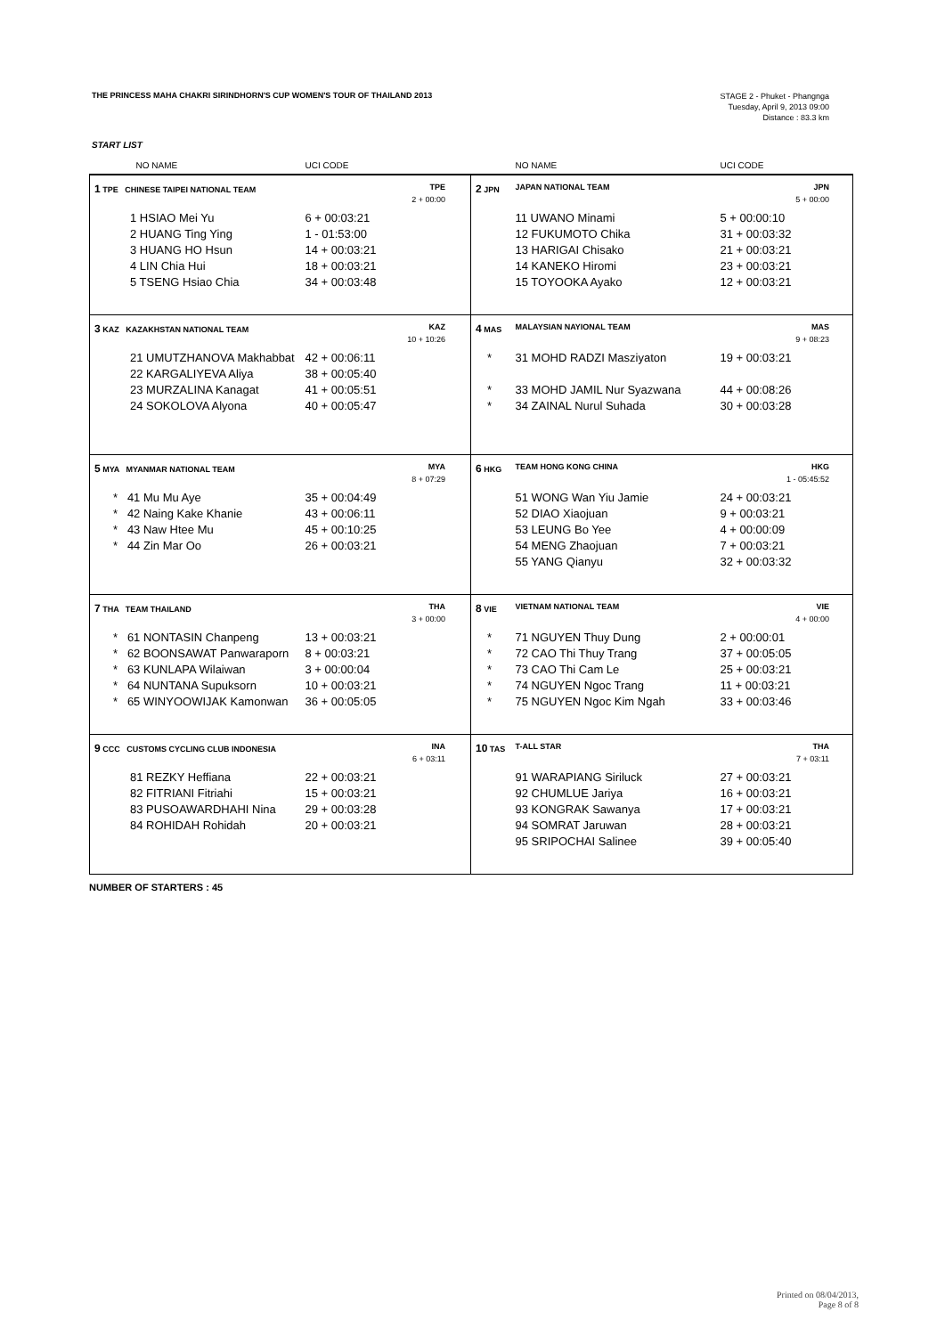THE PRINCESS MAHA CHAKRI SIRINDHORN'S CUP WOMEN'S TOUR OF THAILAND 2013
STAGE 2 - Phuket - Phangnga
Tuesday, April 9, 2013 09:00
Distance : 83.3 km
START LIST
| NO NAME | UCI CODE | | NO NAME | UCI CODE |
| --- | --- | --- | --- | --- |
| 1 TPE CHINESE TAIPEI NATIONAL TEAM | TPE | 2 JPN | JAPAN NATIONAL TEAM | JPN |
| | 2 + 00:00 | | | 5 + 00:00 |
| 1 HSIAO Mei Yu | 6 + 00:03:21 | | 11 UWANO Minami | 5 + 00:00:10 |
| 2 HUANG Ting Ying | 1 - 01:53:00 | | 12 FUKUMOTO Chika | 31 + 00:03:32 |
| 3 HUANG HO Hsun | 14 + 00:03:21 | | 13 HARIGAI Chisako | 21 + 00:03:21 |
| 4 LIN Chia Hui | 18 + 00:03:21 | | 14 KANEKO Hiromi | 23 + 00:03:21 |
| 5 TSENG Hsiao Chia | 34 + 00:03:48 | | 15 TOYOOKA Ayako | 12 + 00:03:21 |
| 3 KAZ KAZAKHSTAN NATIONAL TEAM | KAZ | 4 MAS | MALAYSIAN NAYIONAL TEAM | MAS |
| | 10 + 10:26 | | | 9 + 08:23 |
| 21 UMUTZHANOVA Makhabbat | 42 + 00:06:11 | * | 31 MOHD RADZI Masziyaton | 19 + 00:03:21 |
| 22 KARGALIYEVA Aliya | 38 + 00:05:40 | | | |
| 23 MURZALINA Kanagat | 41 + 00:05:51 | * | 33 MOHD JAMIL Nur Syazwana | 44 + 00:08:26 |
| 24 SOKOLOVA Alyona | 40 + 00:05:47 | * | 34 ZAINAL Nurul Suhada | 30 + 00:03:28 |
| 5 MYA MYANMAR NATIONAL TEAM | MYA | 6 HKG | TEAM HONG KONG CHINA | HKG |
| | 8 + 07:29 | | | 1 - 05:45:52 |
| * 41 Mu Mu Aye | 35 + 00:04:49 | | 51 WONG Wan Yiu Jamie | 24 + 00:03:21 |
| * 42 Naing Kake Khanie | 43 + 00:06:11 | | 52 DIAO Xiaojuan | 9 + 00:03:21 |
| * 43 Naw Htee Mu | 45 + 00:10:25 | | 53 LEUNG Bo Yee | 4 + 00:00:09 |
| * 44 Zin Mar Oo | 26 + 00:03:21 | | 54 MENG Zhaojuan | 7 + 00:03:21 |
| | | | 55 YANG Qianyu | 32 + 00:03:32 |
| 7 THA TEAM THAILAND | THA | 8 VIE | VIETNAM NATIONAL TEAM | VIE |
| | 3 + 00:00 | | | 4 + 00:00 |
| * 61 NONTASIN Chanpeng | 13 + 00:03:21 | * | 71 NGUYEN Thuy Dung | 2 + 00:00:01 |
| * 62 BOONSAWAT Panwaraporn | 8 + 00:03:21 | * | 72 CAO Thi Thuy Trang | 37 + 00:05:05 |
| * 63 KUNLAPA Wilaiwan | 3 + 00:00:04 | * | 73 CAO Thi Cam Le | 25 + 00:03:21 |
| * 64 NUNTANA Supuksorn | 10 + 00:03:21 | * | 74 NGUYEN Ngoc Trang | 11 + 00:03:21 |
| * 65 WINYOOWIJAK Kamonwan | 36 + 00:05:05 | * | 75 NGUYEN Ngoc Kim Ngah | 33 + 00:03:46 |
| 9 CCC CUSTOMS CYCLING CLUB INDONESIA | INA | 10 TAS | T-ALL STAR | THA |
| | 6 + 03:11 | | | 7 + 03:11 |
| 81 REZKY Heffiana | 22 + 00:03:21 | | 91 WARAPIANG Siriluck | 27 + 00:03:21 |
| 82 FITRIANI Fitriahi | 15 + 00:03:21 | | 92 CHUMLUE Jariya | 16 + 00:03:21 |
| 83 PUSOAWARDHAHI Nina | 29 + 00:03:28 | | 93 KONGRAK Sawanya | 17 + 00:03:21 |
| 84 ROHIDAH Rohidah | 20 + 00:03:21 | | 94 SOMRAT Jaruwan | 28 + 00:03:21 |
| | | | 95 SRIPOCHAI Salinee | 39 + 00:05:40 |
NUMBER OF STARTERS : 45
Printed on 08/04/2013,
Page 8 of 8